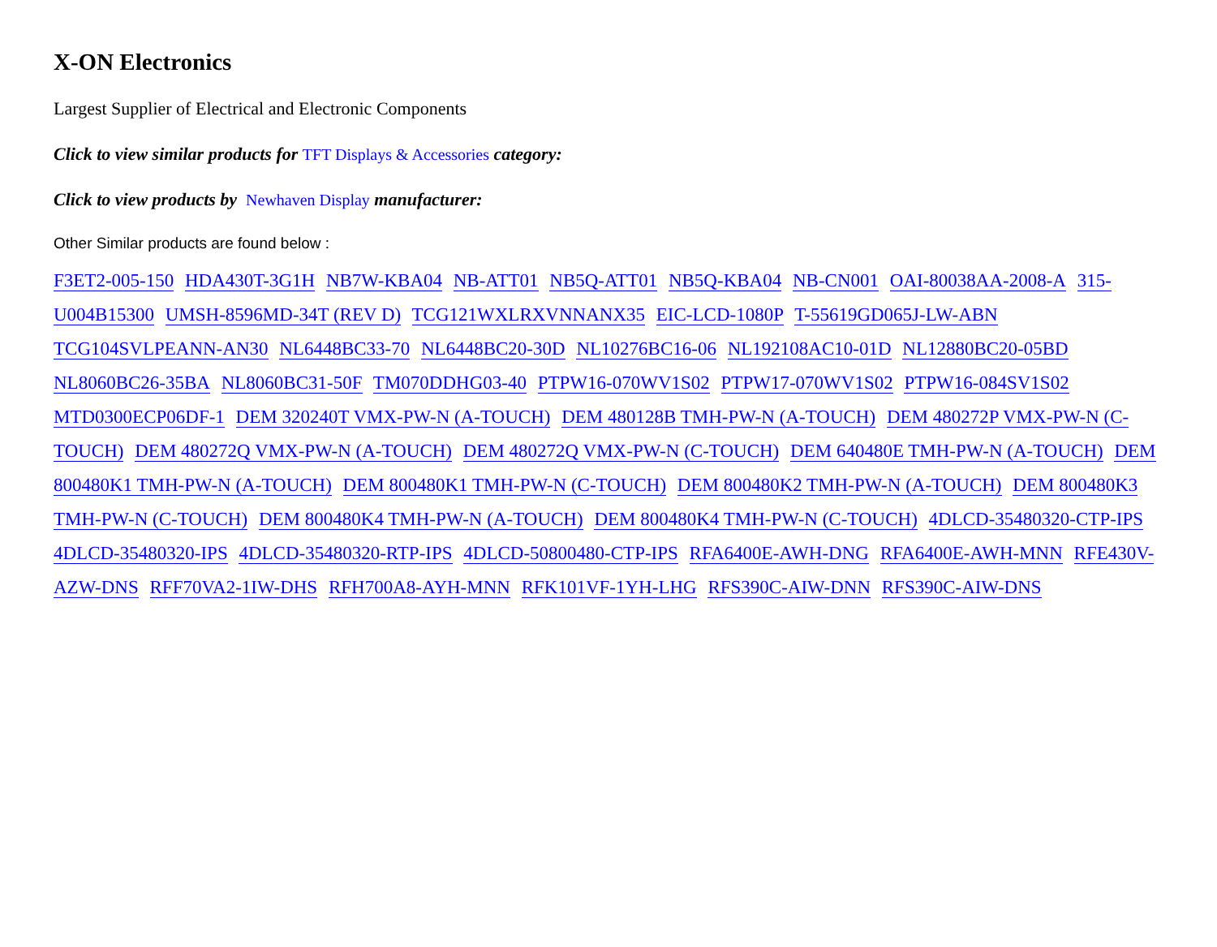X-ON Electronics
Largest Supplier of Electrical and Electronic Components
Click to view similar products for TFT Displays & Accessories category:
Click to view products by Newhaven Display manufacturer:
Other Similar products are found below :
F3ET2-005-150 HDA430T-3G1H NB7W-KBA04 NB-ATT01 NB5Q-ATT01 NB5Q-KBA04 NB-CN001 OAI-80038AA-2008-A 315-U004B15300 UMSH-8596MD-34T (REV D) TCG121WXLRXVNNANX35 EIC-LCD-1080P T-55619GD065J-LW-ABN TCG104SVLPEANN-AN30 NL6448BC33-70 NL6448BC20-30D NL10276BC16-06 NL192108AC10-01D NL12880BC20-05BD NL8060BC26-35BA NL8060BC31-50F TM070DDHG03-40 PTPW16-070WV1S02 PTPW17-070WV1S02 PTPW16-084SV1S02 MTD0300ECP06DF-1 DEM 320240T VMX-PW-N (A-TOUCH) DEM 480128B TMH-PW-N (A-TOUCH) DEM 480272P VMX-PW-N (C-TOUCH) DEM 480272Q VMX-PW-N (A-TOUCH) DEM 480272Q VMX-PW-N (C-TOUCH) DEM 640480E TMH-PW-N (A-TOUCH) DEM 800480K1 TMH-PW-N (A-TOUCH) DEM 800480K1 TMH-PW-N (C-TOUCH) DEM 800480K2 TMH-PW-N (A-TOUCH) DEM 800480K3 TMH-PW-N (C-TOUCH) DEM 800480K4 TMH-PW-N (A-TOUCH) DEM 800480K4 TMH-PW-N (C-TOUCH) 4DLCD-35480320-CTP-IPS 4DLCD-35480320-IPS 4DLCD-35480320-RTP-IPS 4DLCD-50800480-CTP-IPS RFA6400E-AWH-DNG RFA6400E-AWH-MNN RFE430V-AZW-DNS RFF70VA2-1IW-DHS RFH700A8-AYH-MNN RFK101VF-1YH-LHG RFS390C-AIW-DNN RFS390C-AIW-DNS